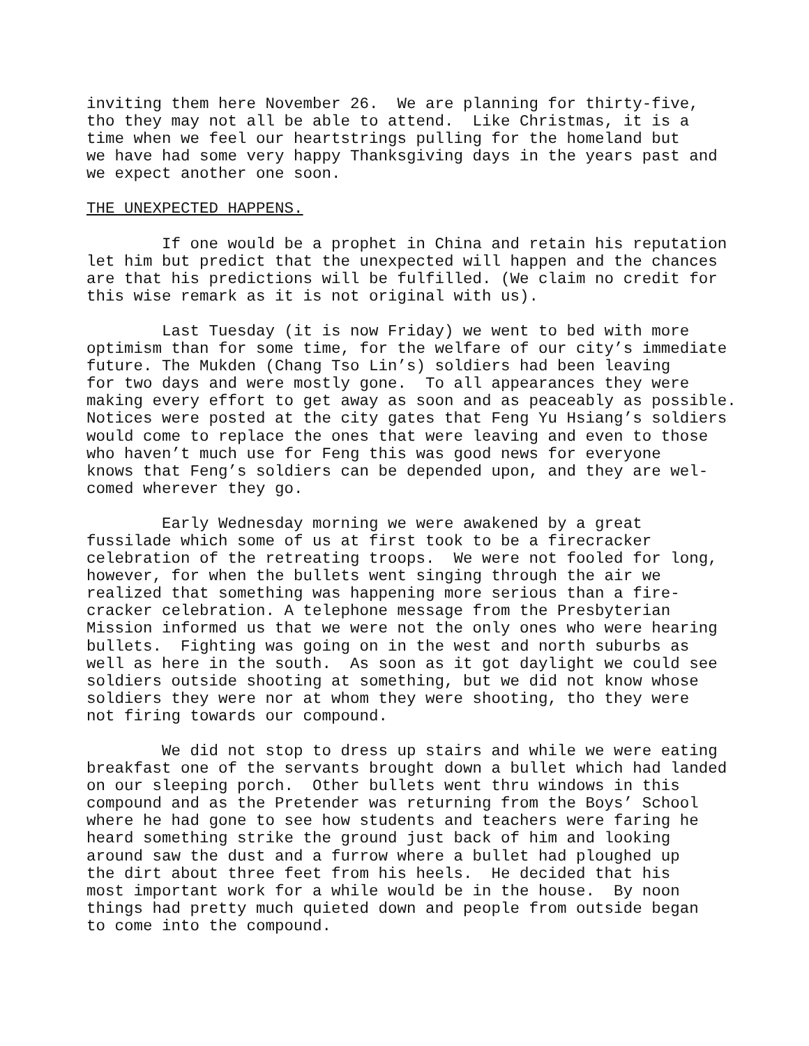inviting them here November 26. We are planning for thirty-five, tho they may not all be able to attend. Like Christmas, it is a time when we feel our heartstrings pulling for the homeland but we have had some very happy Thanksgiving days in the years past and we expect another one soon.
THE UNEXPECTED HAPPENS.
If one would be a prophet in China and retain his reputation let him but predict that the unexpected will happen and the chances are that his predictions will be fulfilled. (We claim no credit for this wise remark as it is not original with us).
Last Tuesday (it is now Friday) we went to bed with more optimism than for some time, for the welfare of our city’s immediate future. The Mukden (Chang Tso Lin’s) soldiers had been leaving for two days and were mostly gone. To all appearances they were making every effort to get away as soon and as peaceably as possible. Notices were posted at the city gates that Feng Yu Hsiang’s soldiers would come to replace the ones that were leaving and even to those who haven’t much use for Feng this was good news for everyone knows that Feng’s soldiers can be depended upon, and they are wel- comed wherever they go.
Early Wednesday morning we were awakened by a great fussilade which some of us at first took to be a firecracker celebration of the retreating troops. We were not fooled for long, however, for when the bullets went singing through the air we realized that something was happening more serious than a fire- cracker celebration. A telephone message from the Presbyterian Mission informed us that we were not the only ones who were hearing bullets. Fighting was going on in the west and north suburbs as well as here in the south. As soon as it got daylight we could see soldiers outside shooting at something, but we did not know whose soldiers they were nor at whom they were shooting, tho they were not firing towards our compound.
We did not stop to dress up stairs and while we were eating breakfast one of the servants brought down a bullet which had landed on our sleeping porch. Other bullets went thru windows in this compound and as the Pretender was returning from the Boys’ School where he had gone to see how students and teachers were faring he heard something strike the ground just back of him and looking around saw the dust and a furrow where a bullet had ploughed up the dirt about three feet from his heels. He decided that his most important work for a while would be in the house. By noon things had pretty much quieted down and people from outside began to come into the compound.